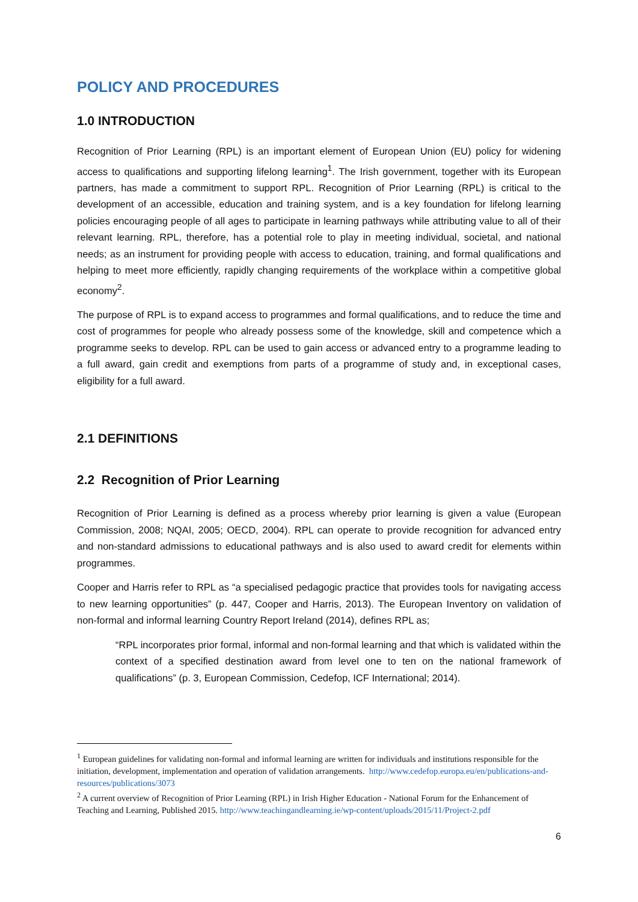POLICY AND PROCEDURES
1.0 INTRODUCTION
Recognition of Prior Learning (RPL) is an important element of European Union (EU) policy for widening access to qualifications and supporting lifelong learning<sup>1</sup>. The Irish government, together with its European partners, has made a commitment to support RPL. Recognition of Prior Learning (RPL) is critical to the development of an accessible, education and training system, and is a key foundation for lifelong learning policies encouraging people of all ages to participate in learning pathways while attributing value to all of their relevant learning. RPL, therefore, has a potential role to play in meeting individual, societal, and national needs; as an instrument for providing people with access to education, training, and formal qualifications and helping to meet more efficiently, rapidly changing requirements of the workplace within a competitive global economy<sup>2</sup>.
The purpose of RPL is to expand access to programmes and formal qualifications, and to reduce the time and cost of programmes for people who already possess some of the knowledge, skill and competence which a programme seeks to develop. RPL can be used to gain access or advanced entry to a programme leading to a full award, gain credit and exemptions from parts of a programme of study and, in exceptional cases, eligibility for a full award.
2.1 DEFINITIONS
2.2 Recognition of Prior Learning
Recognition of Prior Learning is defined as a process whereby prior learning is given a value (European Commission, 2008; NQAI, 2005; OECD, 2004). RPL can operate to provide recognition for advanced entry and non-standard admissions to educational pathways and is also used to award credit for elements within programmes.
Cooper and Harris refer to RPL as “a specialised pedagogic practice that provides tools for navigating access to new learning opportunities” (p. 447, Cooper and Harris, 2013). The European Inventory on validation of non-formal and informal learning Country Report Ireland (2014), defines RPL as;
“RPL incorporates prior formal, informal and non-formal learning and that which is validated within the context of a specified destination award from level one to ten on the national framework of qualifications” (p. 3, European Commission, Cedefop, ICF International; 2014).
<sup>1</sup> European guidelines for validating non-formal and informal learning are written for individuals and institutions responsible for the initiation, development, implementation and operation of validation arrangements. http://www.cedefop.europa.eu/en/publications-and-resources/publications/3073
<sup>2</sup> A current overview of Recognition of Prior Learning (RPL) in Irish Higher Education - National Forum for the Enhancement of Teaching and Learning, Published 2015. http://www.teachingandlearning.ie/wp-content/uploads/2015/11/Project-2.pdf
6